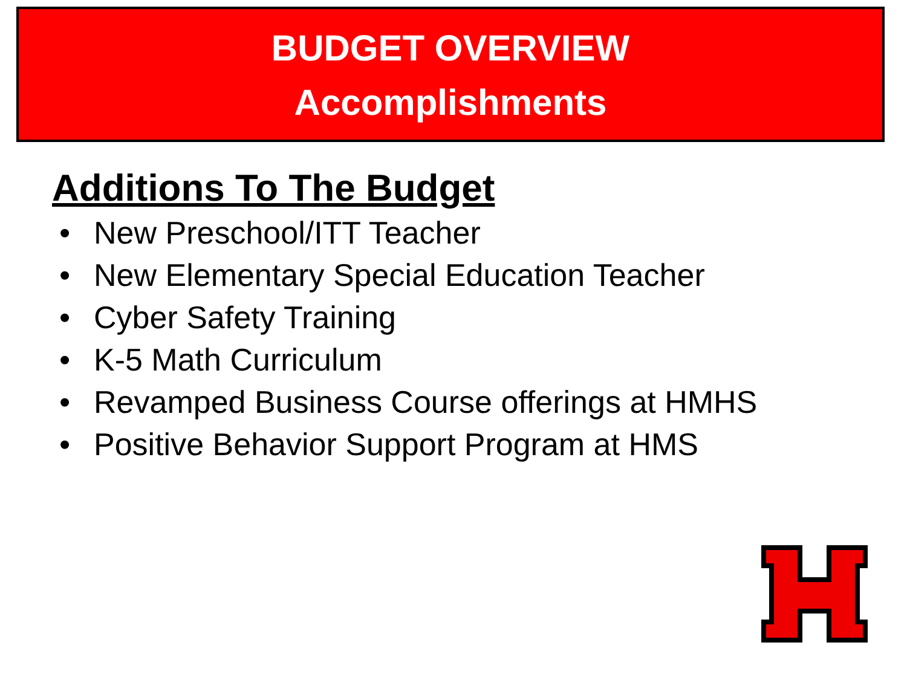BUDGET OVERVIEW
Accomplishments
Additions To The Budget
• New Preschool/ITT Teacher
• New Elementary Special Education Teacher
• Cyber Safety Training
• K-5 Math Curriculum
• Revamped Business Course offerings at HMHS
• Positive Behavior Support Program at HMS